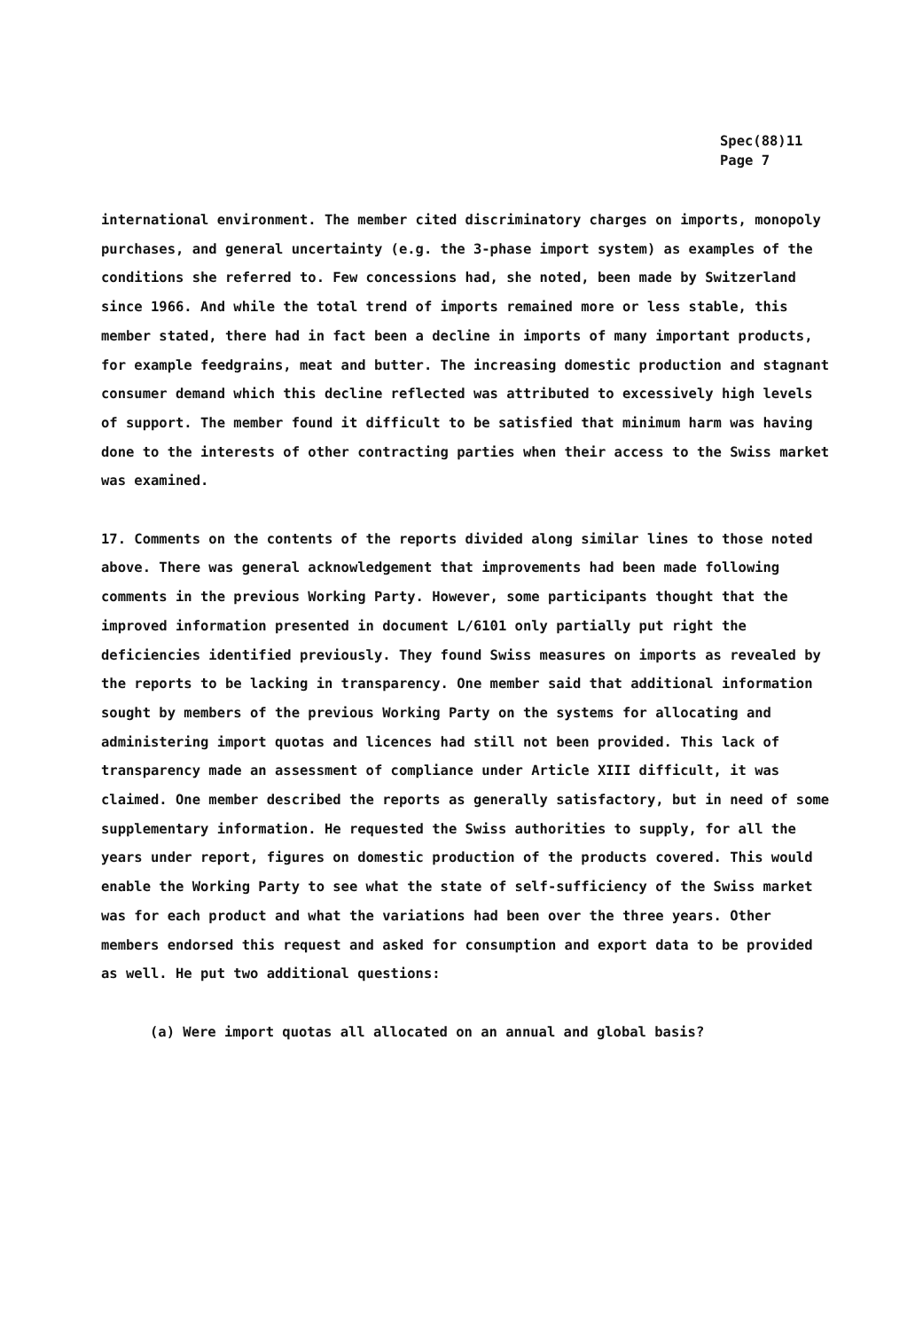Spec(88)11
Page 7
international environment. The member cited discriminatory charges on imports, monopoly purchases, and general uncertainty (e.g. the 3-phase import system) as examples of the conditions she referred to. Few concessions had, she noted, been made by Switzerland since 1966. And while the total trend of imports remained more or less stable, this member stated, there had in fact been a decline in imports of many important products, for example feedgrains, meat and butter. The increasing domestic production and stagnant consumer demand which this decline reflected was attributed to excessively high levels of support. The member found it difficult to be satisfied that minimum harm was having done to the interests of other contracting parties when their access to the Swiss market was examined.
17. Comments on the contents of the reports divided along similar lines to those noted above. There was general acknowledgement that improvements had been made following comments in the previous Working Party. However, some participants thought that the improved information presented in document L/6101 only partially put right the deficiencies identified previously. They found Swiss measures on imports as revealed by the reports to be lacking in transparency. One member said that additional information sought by members of the previous Working Party on the systems for allocating and administering import quotas and licences had still not been provided. This lack of transparency made an assessment of compliance under Article XIII difficult, it was claimed. One member described the reports as generally satisfactory, but in need of some supplementary information. He requested the Swiss authorities to supply, for all the years under report, figures on domestic production of the products covered. This would enable the Working Party to see what the state of self-sufficiency of the Swiss market was for each product and what the variations had been over the three years. Other members endorsed this request and asked for consumption and export data to be provided as well. He put two additional questions:
(a) Were import quotas all allocated on an annual and global basis?